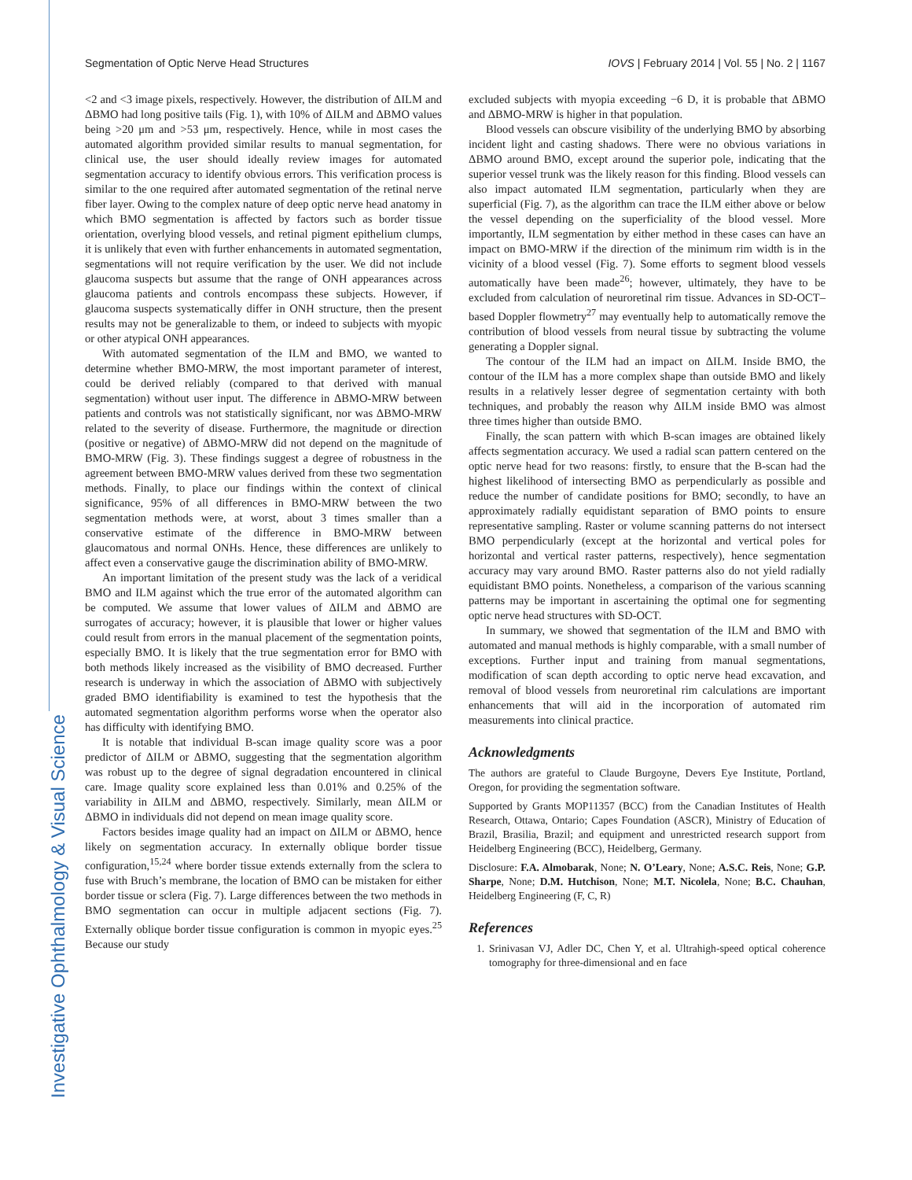Investigative Ophthalmology & Visual Science
Segmentation of Optic Nerve Head Structures IOVS | February 2014 | Vol. 55 | No. 2 | 1167
<2 and <3 image pixels, respectively. However, the distribution of ΔILM and ΔBMO had long positive tails (Fig. 1), with 10% of ΔILM and ΔBMO values being >20 μm and >53 μm, respectively. Hence, while in most cases the automated algorithm provided similar results to manual segmentation, for clinical use, the user should ideally review images for automated segmentation accuracy to identify obvious errors. This verification process is similar to the one required after automated segmentation of the retinal nerve fiber layer. Owing to the complex nature of deep optic nerve head anatomy in which BMO segmentation is affected by factors such as border tissue orientation, overlying blood vessels, and retinal pigment epithelium clumps, it is unlikely that even with further enhancements in automated segmentation, segmentations will not require verification by the user. We did not include glaucoma suspects but assume that the range of ONH appearances across glaucoma patients and controls encompass these subjects. However, if glaucoma suspects systematically differ in ONH structure, then the present results may not be generalizable to them, or indeed to subjects with myopic or other atypical ONH appearances.
With automated segmentation of the ILM and BMO, we wanted to determine whether BMO-MRW, the most important parameter of interest, could be derived reliably (compared to that derived with manual segmentation) without user input. The difference in ΔBMO-MRW between patients and controls was not statistically significant, nor was ΔBMO-MRW related to the severity of disease. Furthermore, the magnitude or direction (positive or negative) of ΔBMO-MRW did not depend on the magnitude of BMO-MRW (Fig. 3). These findings suggest a degree of robustness in the agreement between BMO-MRW values derived from these two segmentation methods. Finally, to place our findings within the context of clinical significance, 95% of all differences in BMO-MRW between the two segmentation methods were, at worst, about 3 times smaller than a conservative estimate of the difference in BMO-MRW between glaucomatous and normal ONHs. Hence, these differences are unlikely to affect even a conservative gauge the discrimination ability of BMO-MRW.
An important limitation of the present study was the lack of a veridical BMO and ILM against which the true error of the automated algorithm can be computed. We assume that lower values of ΔILM and ΔBMO are surrogates of accuracy; however, it is plausible that lower or higher values could result from errors in the manual placement of the segmentation points, especially BMO. It is likely that the true segmentation error for BMO with both methods likely increased as the visibility of BMO decreased. Further research is underway in which the association of ΔBMO with subjectively graded BMO identifiability is examined to test the hypothesis that the automated segmentation algorithm performs worse when the operator also has difficulty with identifying BMO.
It is notable that individual B-scan image quality score was a poor predictor of ΔILM or ΔBMO, suggesting that the segmentation algorithm was robust up to the degree of signal degradation encountered in clinical care. Image quality score explained less than 0.01% and 0.25% of the variability in ΔILM and ΔBMO, respectively. Similarly, mean ΔILM or ΔBMO in individuals did not depend on mean image quality score.
Factors besides image quality had an impact on ΔILM or ΔBMO, hence likely on segmentation accuracy. In externally oblique border tissue configuration,<sup>15,24</sup> where border tissue extends externally from the sclera to fuse with Bruch’s membrane, the location of BMO can be mistaken for either border tissue or sclera (Fig. 7). Large differences between the two methods in BMO segmentation can occur in multiple adjacent sections (Fig. 7). Externally oblique border tissue configuration is common in myopic eyes.<sup>25</sup> Because our study
excluded subjects with myopia exceeding −6 D, it is probable that ΔBMO and ΔBMO-MRW is higher in that population.
Blood vessels can obscure visibility of the underlying BMO by absorbing incident light and casting shadows. There were no obvious variations in ΔBMO around BMO, except around the superior pole, indicating that the superior vessel trunk was the likely reason for this finding. Blood vessels can also impact automated ILM segmentation, particularly when they are superficial (Fig. 7), as the algorithm can trace the ILM either above or below the vessel depending on the superficiality of the blood vessel. More importantly, ILM segmentation by either method in these cases can have an impact on BMO-MRW if the direction of the minimum rim width is in the vicinity of a blood vessel (Fig. 7). Some efforts to segment blood vessels automatically have been made<sup>26</sup>; however, ultimately, they have to be excluded from calculation of neuroretinal rim tissue. Advances in SD-OCT–based Doppler flowmetry<sup>27</sup> may eventually help to automatically remove the contribution of blood vessels from neural tissue by subtracting the volume generating a Doppler signal.
The contour of the ILM had an impact on ΔILM. Inside BMO, the contour of the ILM has a more complex shape than outside BMO and likely results in a relatively lesser degree of segmentation certainty with both techniques, and probably the reason why ΔILM inside BMO was almost three times higher than outside BMO.
Finally, the scan pattern with which B-scan images are obtained likely affects segmentation accuracy. We used a radial scan pattern centered on the optic nerve head for two reasons: firstly, to ensure that the B-scan had the highest likelihood of intersecting BMO as perpendicularly as possible and reduce the number of candidate positions for BMO; secondly, to have an approximately radially equidistant separation of BMO points to ensure representative sampling. Raster or volume scanning patterns do not intersect BMO perpendicularly (except at the horizontal and vertical poles for horizontal and vertical raster patterns, respectively), hence segmentation accuracy may vary around BMO. Raster patterns also do not yield radially equidistant BMO points. Nonetheless, a comparison of the various scanning patterns may be important in ascertaining the optimal one for segmenting optic nerve head structures with SD-OCT.
In summary, we showed that segmentation of the ILM and BMO with automated and manual methods is highly comparable, with a small number of exceptions. Further input and training from manual segmentations, modification of scan depth according to optic nerve head excavation, and removal of blood vessels from neuroretinal rim calculations are important enhancements that will aid in the incorporation of automated rim measurements into clinical practice.
Acknowledgments
The authors are grateful to Claude Burgoyne, Devers Eye Institute, Portland, Oregon, for providing the segmentation software.
Supported by Grants MOP11357 (BCC) from the Canadian Institutes of Health Research, Ottawa, Ontario; Capes Foundation (ASCR), Ministry of Education of Brazil, Brasilia, Brazil; and equipment and unrestricted research support from Heidelberg Engineering (BCC), Heidelberg, Germany.
Disclosure: F.A. Almobarak, None; N. O’Leary, None; A.S.C. Reis, None; G.P. Sharpe, None; D.M. Hutchison, None; M.T. Nicolela, None; B.C. Chauhan, Heidelberg Engineering (F, C, R)
References
1. Srinivasan VJ, Adler DC, Chen Y, et al. Ultrahigh-speed optical coherence tomography for three-dimensional and en face